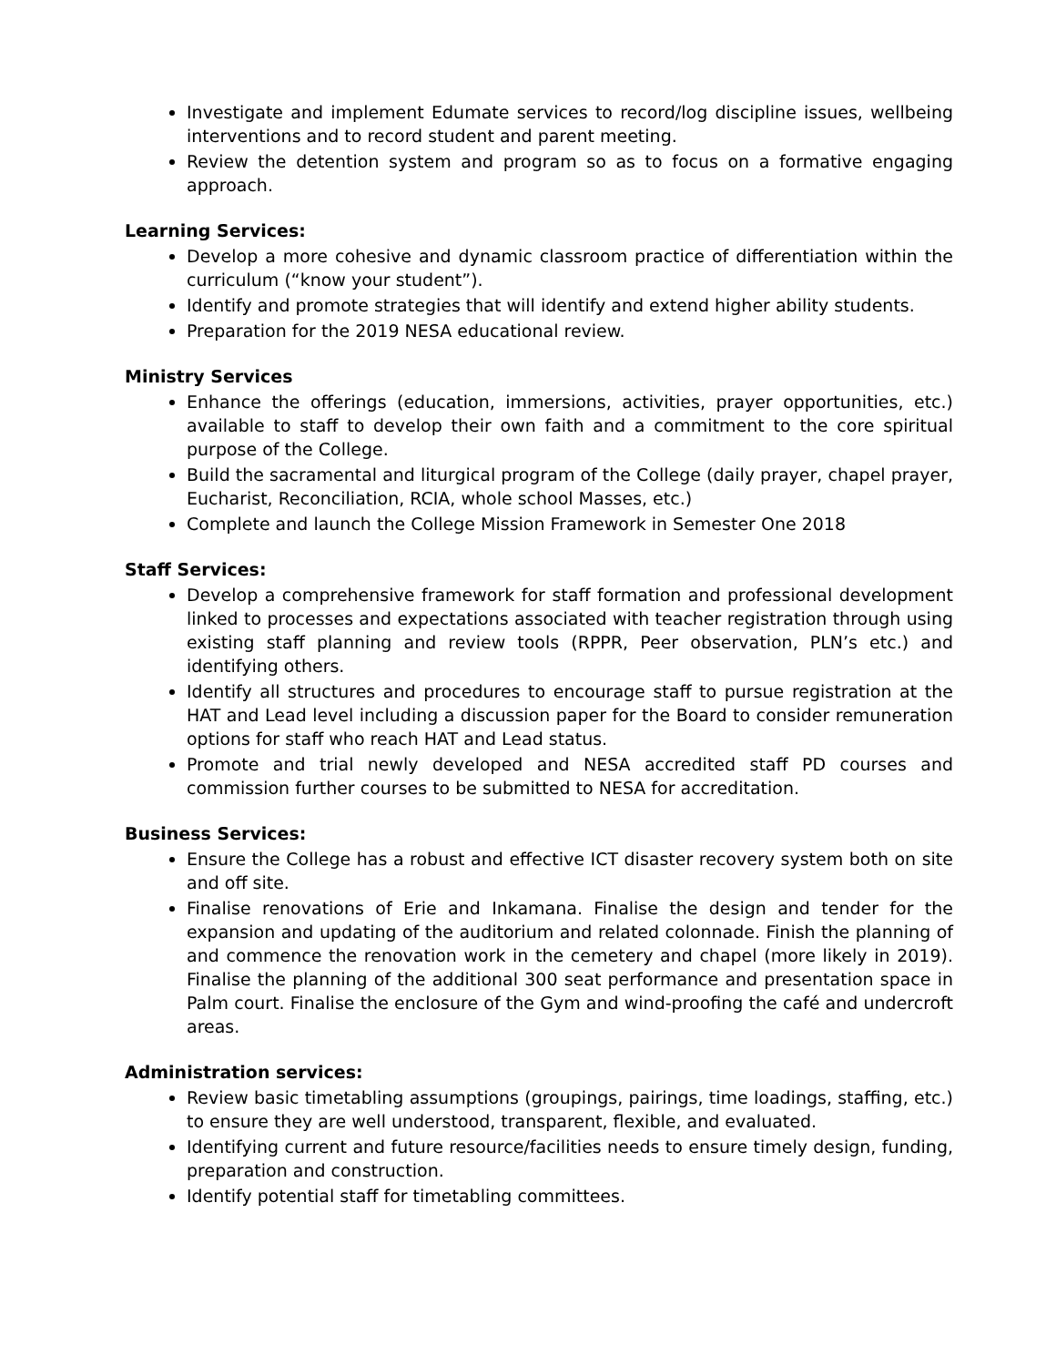Investigate and implement Edumate services to record/log discipline issues, wellbeing interventions and to record student and parent meeting.
Review the detention system and program so as to focus on a formative engaging approach.
Learning Services:
Develop a more cohesive and dynamic classroom practice of differentiation within the curriculum (“know your student”).
Identify and promote strategies that will identify and extend higher ability students.
Preparation for the 2019 NESA educational review.
Ministry Services
Enhance the offerings (education, immersions, activities, prayer opportunities, etc.) available to staff to develop their own faith and a commitment to the core spiritual purpose of the College.
Build the sacramental and liturgical program of the College (daily prayer, chapel prayer, Eucharist, Reconciliation, RCIA, whole school Masses, etc.)
Complete and launch the College Mission Framework in Semester One 2018
Staff Services:
Develop a comprehensive framework for staff formation and professional development linked to processes and expectations associated with teacher registration through using existing staff planning and review tools (RPPR, Peer observation, PLN’s etc.) and identifying others.
Identify all structures and procedures to encourage staff to pursue registration at the HAT and Lead level including a discussion paper for the Board to consider remuneration options for staff who reach HAT and Lead status.
Promote and trial newly developed and NESA accredited staff PD courses and commission further courses to be submitted to NESA for accreditation.
Business Services:
Ensure the College has a robust and effective ICT disaster recovery system both on site and off site.
Finalise renovations of Erie and Inkamana. Finalise the design and tender for the expansion and updating of the auditorium and related colonnade. Finish the planning of and commence the renovation work in the cemetery and chapel (more likely in 2019). Finalise the planning of the additional 300 seat performance and presentation space in Palm court. Finalise the enclosure of the Gym and wind-proofing the café and undercroft areas.
Administration services:
Review basic timetabling assumptions (groupings, pairings, time loadings, staffing, etc.) to ensure they are well understood, transparent, flexible, and evaluated.
Identifying current and future resource/facilities needs to ensure timely design, funding, preparation and construction.
Identify potential staff for timetabling committees.